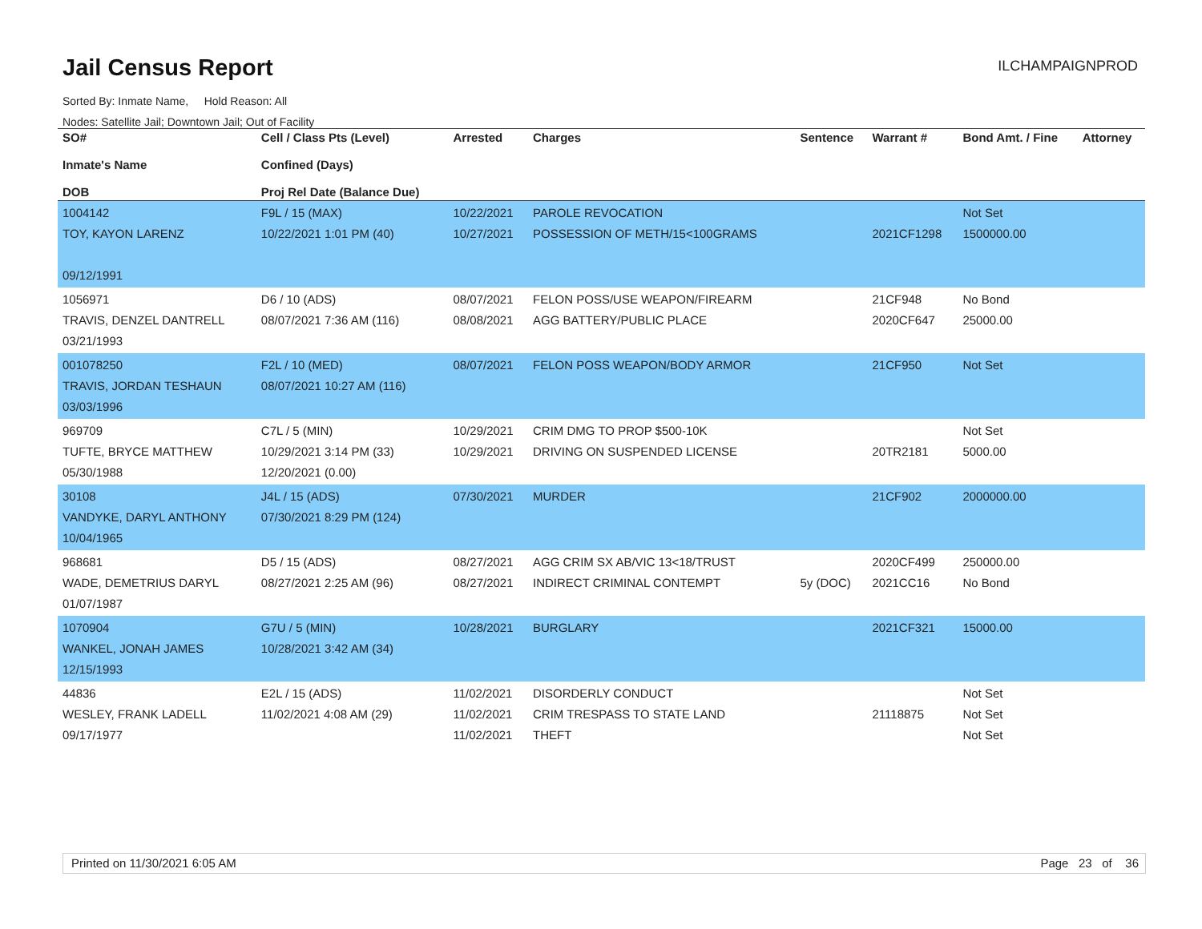Jail Census Report
ILCHAMPAIGNPROD
Sorted By: Inmate Name, Hold Reason: All
Nodes: Satellite Jail; Downtown Jail; Out of Facility
| SO# Inmate's Name DOB | Cell / Class Pts (Level) Confined (Days) Proj Rel Date (Balance Due) | Arrested | Charges | Sentence | Warrant # | Bond Amt. / Fine | Attorney |
| --- | --- | --- | --- | --- | --- | --- | --- |
| 1004142 TOY, KAYON LARENZ 09/12/1991 | F9L / 15 (MAX) 10/22/2021 1:01 PM (40) | 10/22/2021 10/27/2021 | PAROLE REVOCATION POSSESSION OF METH/15<100GRAMS | | 2021CF1298 | Not Set 1500000.00 | |
| 1056971 TRAVIS, DENZEL DANTRELL 03/21/1993 | D6 / 10 (ADS) 08/07/2021 7:36 AM (116) | 08/07/2021 08/08/2021 | FELON POSS/USE WEAPON/FIREARM AGG BATTERY/PUBLIC PLACE | | 21CF948 2020CF647 | No Bond 25000.00 | |
| 001078250 TRAVIS, JORDAN TESHAUN 03/03/1996 | F2L / 10 (MED) 08/07/2021 10:27 AM (116) | 08/07/2021 | FELON POSS WEAPON/BODY ARMOR | | 21CF950 | Not Set | |
| 969709 TUFTE, BRYCE MATTHEW 05/30/1988 | C7L / 5 (MIN) 10/29/2021 3:14 PM (33) 12/20/2021 (0.00) | 10/29/2021 10/29/2021 | CRIM DMG TO PROP $500-10K DRIVING ON SUSPENDED LICENSE | | 20TR2181 | Not Set 5000.00 | |
| 30108 VANDYKE, DARYL ANTHONY 10/04/1965 | J4L / 15 (ADS) 07/30/2021 8:29 PM (124) | 07/30/2021 | MURDER | | 21CF902 | 2000000.00 | |
| 968681 WADE, DEMETRIUS DARYL 01/07/1987 | D5 / 15 (ADS) 08/27/2021 2:25 AM (96) | 08/27/2021 08/27/2021 | AGG CRIM SX AB/VIC 13<18/TRUST INDIRECT CRIMINAL CONTEMPT | 5y (DOC) | 2020CF499 2021CC16 | 250000.00 No Bond | |
| 1070904 WANKEL, JONAH JAMES 12/15/1993 | G7U / 5 (MIN) 10/28/2021 3:42 AM (34) | 10/28/2021 | BURGLARY | | 2021CF321 | 15000.00 | |
| 44836 WESLEY, FRANK LADELL 09/17/1977 | E2L / 15 (ADS) 11/02/2021 4:08 AM (29) | 11/02/2021 11/02/2021 11/02/2021 | DISORDERLY CONDUCT CRIM TRESPASS TO STATE LAND THEFT | | 21118875 | Not Set Not Set Not Set | |
Printed on 11/30/2021 6:05 AM Page 23 of 36